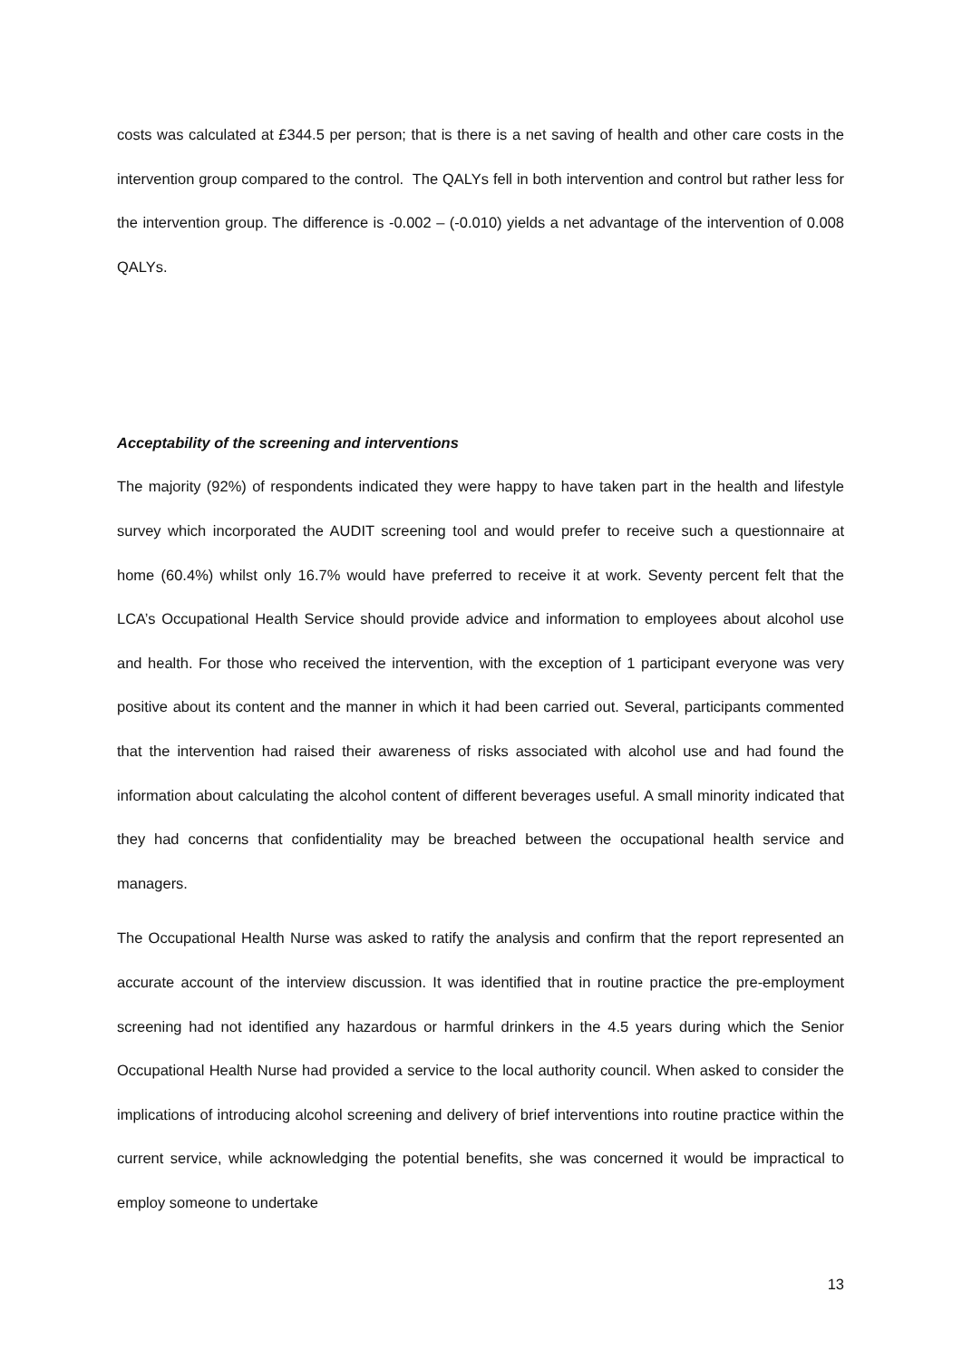costs was calculated at £344.5 per person; that is there is a net saving of health and other care costs in the intervention group compared to the control. The QALYs fell in both intervention and control but rather less for the intervention group. The difference is -0.002 – (-0.010) yields a net advantage of the intervention of 0.008 QALYs.
Acceptability of the screening and interventions
The majority (92%) of respondents indicated they were happy to have taken part in the health and lifestyle survey which incorporated the AUDIT screening tool and would prefer to receive such a questionnaire at home (60.4%) whilst only 16.7% would have preferred to receive it at work. Seventy percent felt that the LCA’s Occupational Health Service should provide advice and information to employees about alcohol use and health. For those who received the intervention, with the exception of 1 participant everyone was very positive about its content and the manner in which it had been carried out. Several, participants commented that the intervention had raised their awareness of risks associated with alcohol use and had found the information about calculating the alcohol content of different beverages useful. A small minority indicated that they had concerns that confidentiality may be breached between the occupational health service and managers.
The Occupational Health Nurse was asked to ratify the analysis and confirm that the report represented an accurate account of the interview discussion. It was identified that in routine practice the pre-employment screening had not identified any hazardous or harmful drinkers in the 4.5 years during which the Senior Occupational Health Nurse had provided a service to the local authority council. When asked to consider the implications of introducing alcohol screening and delivery of brief interventions into routine practice within the current service, while acknowledging the potential benefits, she was concerned it would be impractical to employ someone to undertake
13